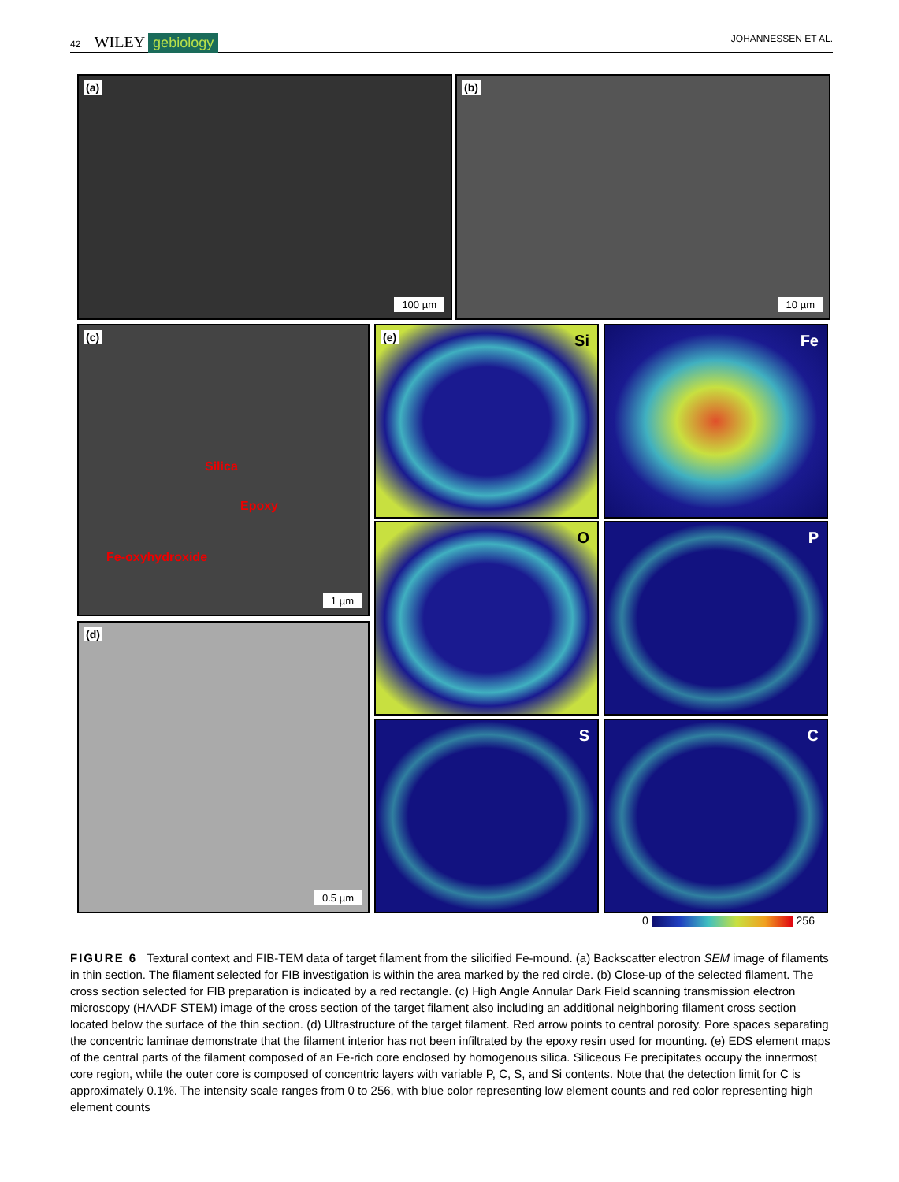42 WILEY gebiology JOHANNESSEN ET AL.
(a)
100 µm
(b)
10 µm
(c)
Silica
Epoxy
Fe-oxyhydroxide
1 µm
(d)
0.5 µm
(e)
Si
Fe
O P
S C
0 256
FIGURE 6 Textural context and FIB-TEM data of target filament from the silicified Fe-mound. (a) Backscatter electron SEM image of filaments in thin section. The filament selected for FIB investigation is within the area marked by the red circle. (b) Close-up of the selected filament. The cross section selected for FIB preparation is indicated by a red rectangle. (c) High Angle Annular Dark Field scanning transmission electron microscopy (HAADF STEM) image of the cross section of the target filament also including an additional neighboring filament cross section located below the surface of the thin section. (d) Ultrastructure of the target filament. Red arrow points to central porosity. Pore spaces separating the concentric laminae demonstrate that the filament interior has not been infiltrated by the epoxy resin used for mounting. (e) EDS element maps of the central parts of the filament composed of an Fe-rich core enclosed by homogenous silica. Siliceous Fe precipitates occupy the innermost core region, while the outer core is composed of concentric layers with variable P, C, S, and Si contents. Note that the detection limit for C is approximately 0.1%. The intensity scale ranges from 0 to 256, with blue color representing low element counts and red color representing high element counts